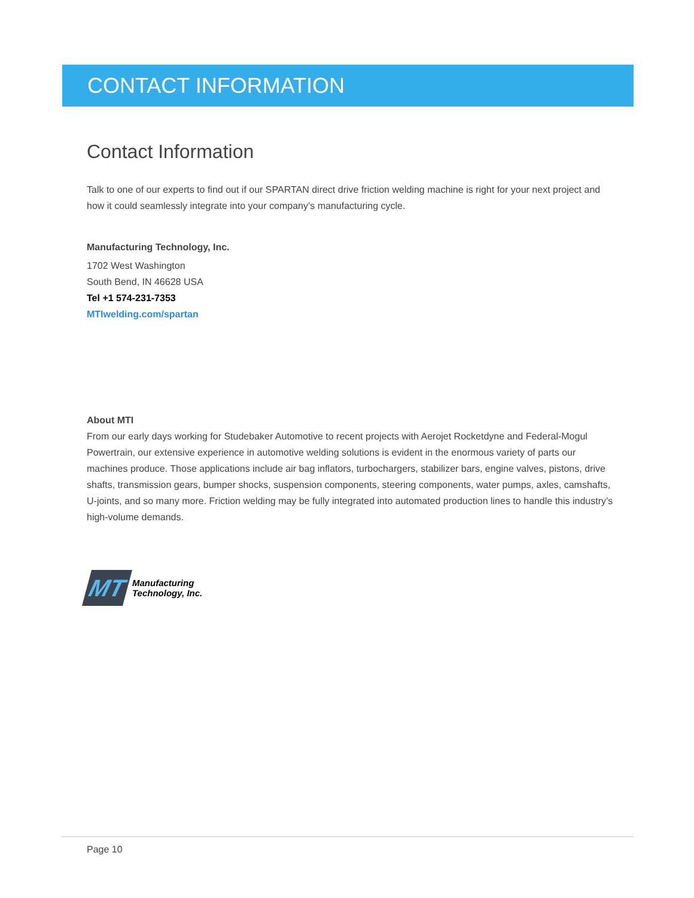CONTACT INFORMATION
Contact Information
Talk to one of our experts to find out if our SPARTAN direct drive friction welding machine is right for your next project and how it could seamlessly integrate into your company’s manufacturing cycle.
Manufacturing Technology, Inc.
1702 West Washington
South Bend, IN 46628 USA
Tel +1 574-231-7353
MTIwelding.com/spartan
About MTI
From our early days working for Studebaker Automotive to recent projects with Aerojet Rocketdyne and Federal-Mogul Powertrain, our extensive experience in automotive welding solutions is evident in the enormous variety of parts our machines produce. Those applications include air bag inflators, turbochargers, stabilizer bars, engine valves, pistons, drive shafts, transmission gears, bumper shocks, suspension components, steering components, water pumps, axles, camshafts, U-joints, and so many more. Friction welding may be fully integrated into automated production lines to handle this industry’s high-volume demands.
MT
Manufacturing
Technology, Inc.
Page 10